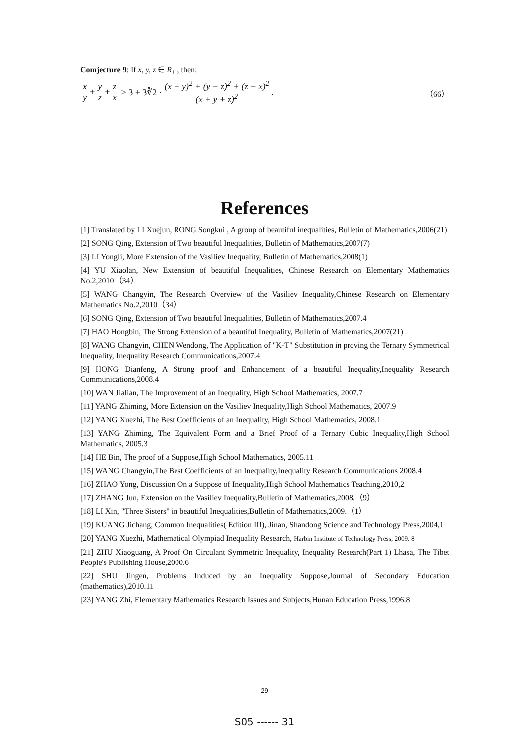Comjecture 9: If x, y, z ∈ R<sub>+</sub> , then:
x y + y z + z x ≥ 3 + 3∛2 · (x − y)<sup>2</sup> + (y − z)<sup>2</sup> + (z − x)<sup>2</sup> (x + y + z)<sup>2</sup> . （66）
References
[1] Translated by LI Xuejun, RONG Songkui , A group of beautiful inequalities, Bulletin of Mathematics,2006(21)
[2] SONG Qing, Extension of Two beautiful Inequalities, Bulletin of Mathematics,2007(7)
[3] LI Yongli, More Extension of the Vasiliev Inequality, Bulletin of Mathematics,2008(1)
[4] YU Xiaolan, New Extension of beautiful Inequalities, Chinese Research on Elementary Mathematics No.2,2010（34）
[5] WANG Changyin, The Research Overview of the Vasiliev Inequality,Chinese Research on Elementary Mathematics No.2,2010（34）
[6] SONG Qing, Extension of Two beautiful Inequalities, Bulletin of Mathematics,2007.4
[7] HAO Hongbin, The Strong Extension of a beautiful Inequality, Bulletin of Mathematics,2007(21)
[8] WANG Changyin, CHEN Wendong, The Application of "K-T" Substitution in proving the Ternary Symmetrical Inequality, Inequality Research Communications,2007.4
[9] HONG Dianfeng, A Strong proof and Enhancement of a beautiful Inequality,Inequality Research Communications,2008.4
[10] WAN Jialian, The Improvement of an Inequality, High School Mathematics, 2007.7
[11] YANG Zhiming, More Extension on the Vasiliev Inequality,High School Mathematics, 2007.9
[12] YANG Xuezhi, The Best Coefficients of an Inequality, High School Mathematics, 2008.1
[13] YANG Zhiming, The Equivalent Form and a Brief Proof of a Ternary Cubic Inequality,High School Mathematics, 2005.3
[14] HE Bin, The proof of a Suppose,High School Mathematics, 2005.11
[15] WANG Changyin,The Best Coefficients of an Inequality,Inequality Research Communications 2008.4
[16] ZHAO Yong, Discussion On a Suppose of Inequality,High School Mathematics Teaching,2010,2
[17] ZHANG Jun, Extension on the Vasiliev Inequality,Bulletin of Mathematics,2008.（9）
[18] LI Xin, "Three Sisters" in beautiful Inequalities,Bulletin of Mathematics,2009.（1）
[19] KUANG Jichang, Common Inequalities( Edition III), Jinan, Shandong Science and Technology Press,2004,1
[20] YANG Xuezhi, Mathematical Olympiad Inequality Research, Harbin Institute of Technology Press, 2009. 8
[21] ZHU Xiaoguang, A Proof On Circulant Symmetric Inequality, Inequality Research(Part 1) Lhasa, The Tibet People's Publishing House,2000.6
[22] SHU Jingen, Problems Induced by an Inequality Suppose,Journal of Secondary Education (mathematics),2010.11
[23] YANG Zhi, Elementary Mathematics Research Issues and Subjects,Hunan Education Press,1996.8
29
S05 ------ 31